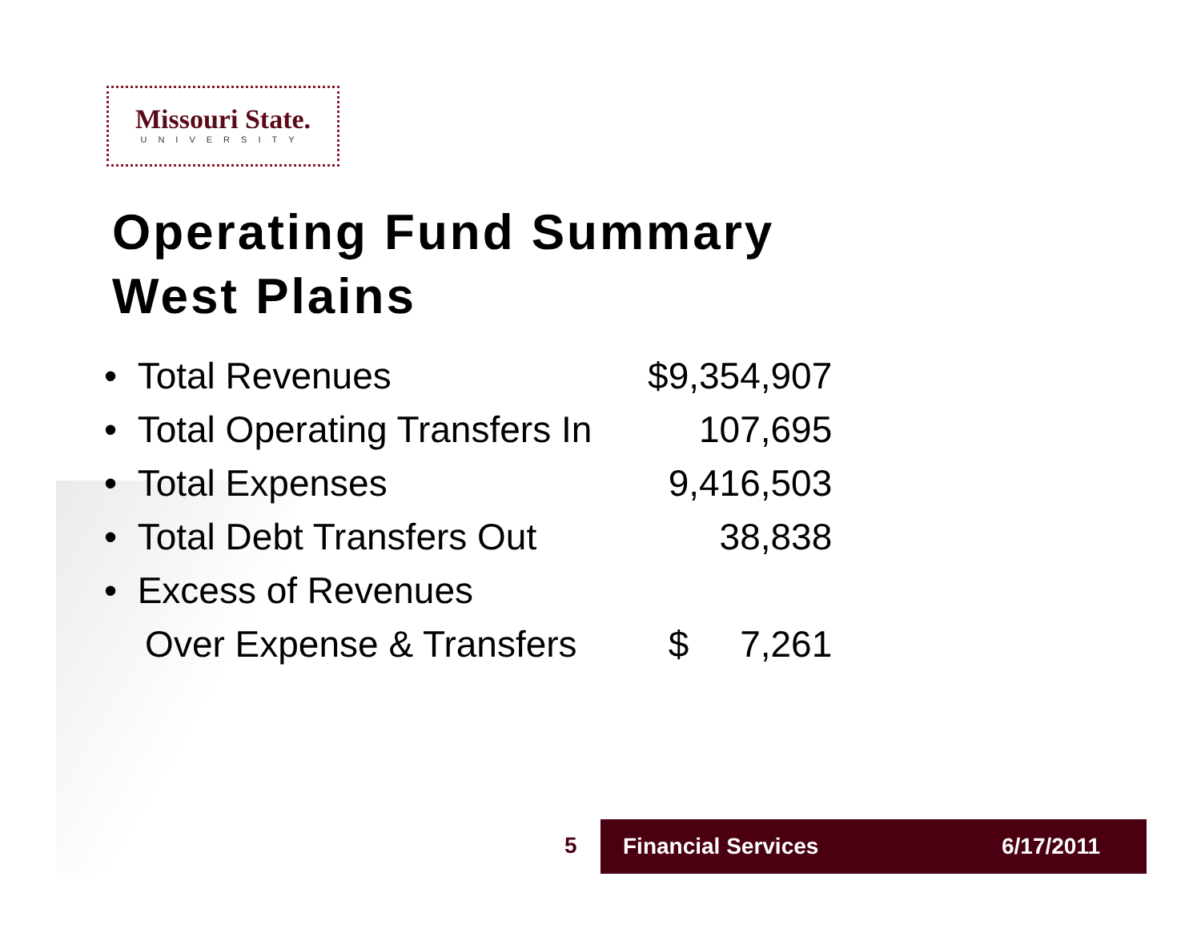Missouri State.
UNIVERSITY
Operating Fund Summary
West Plains
| • Total Revenues | $9,354,907 |
| • Total Operating Transfers In | 107,695 |
| • Total Expenses | 9,416,503 |
| • Total Debt Transfers Out | 38,838 |
| • Excess of Revenues | |
| Over Expense & Transfers | $ 7,261 |
5
Financial Services 6/17/2011